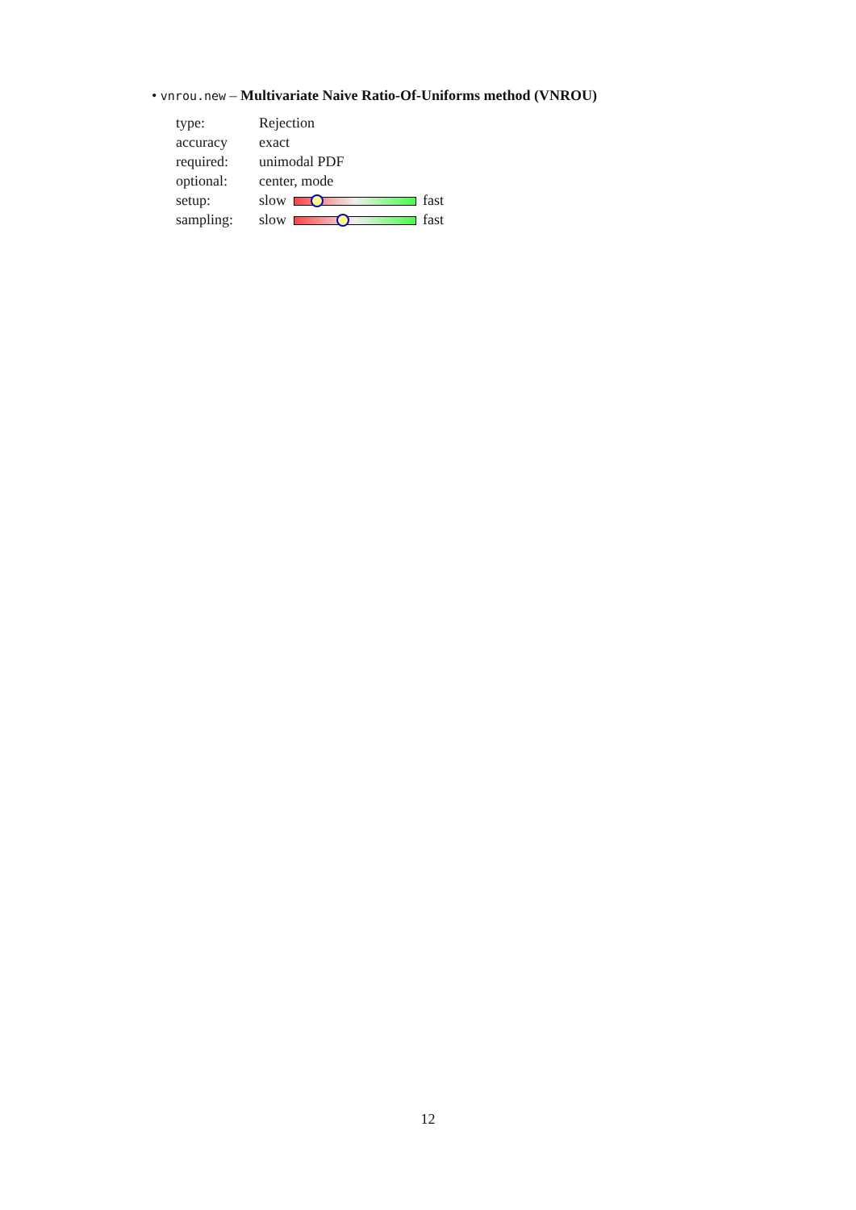• vnrou.new – Multivariate Naive Ratio-Of-Uniforms method (VNROU)
| type: | Rejection |
| accuracy | exact |
| required: | unimodal PDF |
| optional: | center, mode |
| setup: | slow fast |
| sampling: | slow fast |
12